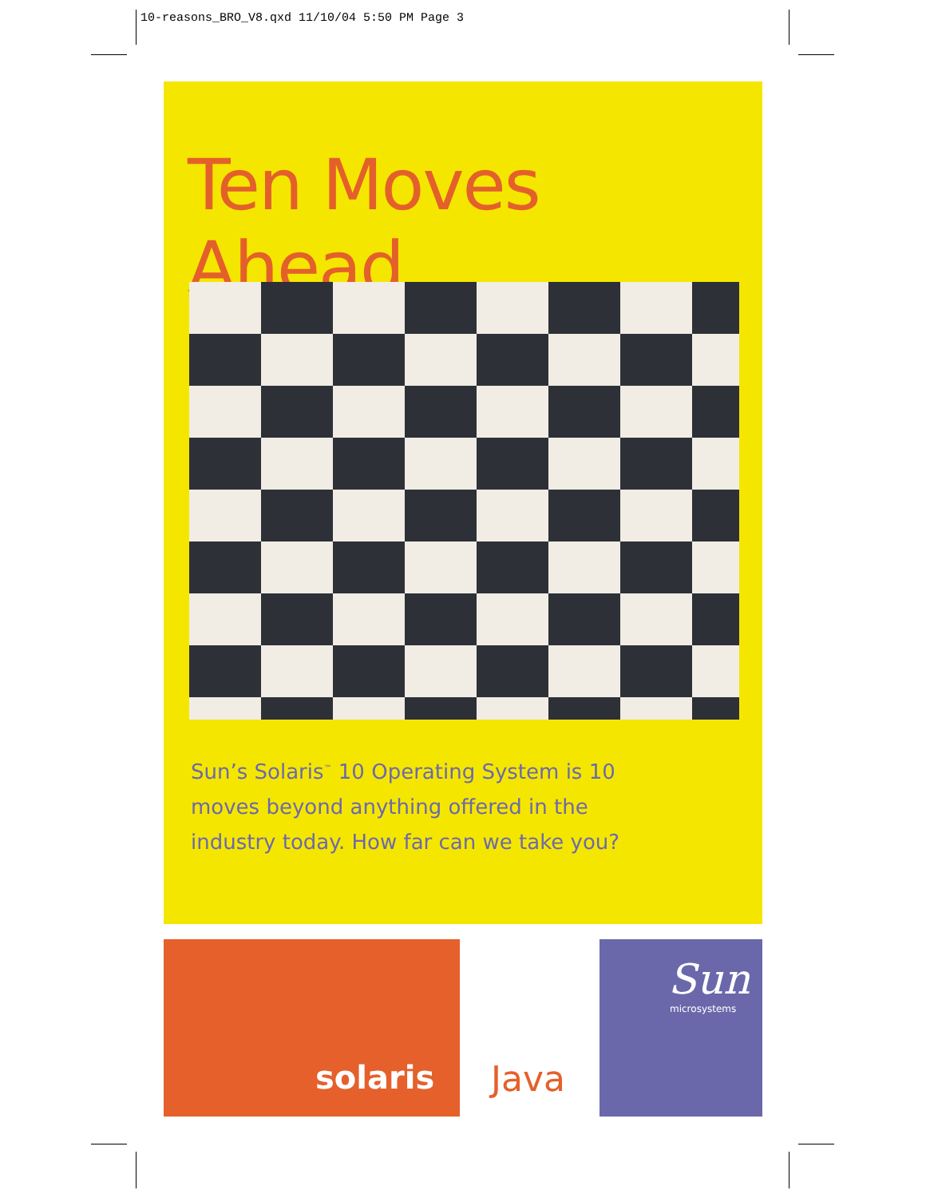10-reasons_BRO_V8.qxd 11/10/04 5:50 PM Page 3
Ten Moves Ahead
Sun’s Solaris<sup>™</sup> 10 Operating System is 10
moves beyond anything offered in the
industry today. How far can we take you?
solaris
Java
Sun
microsystems